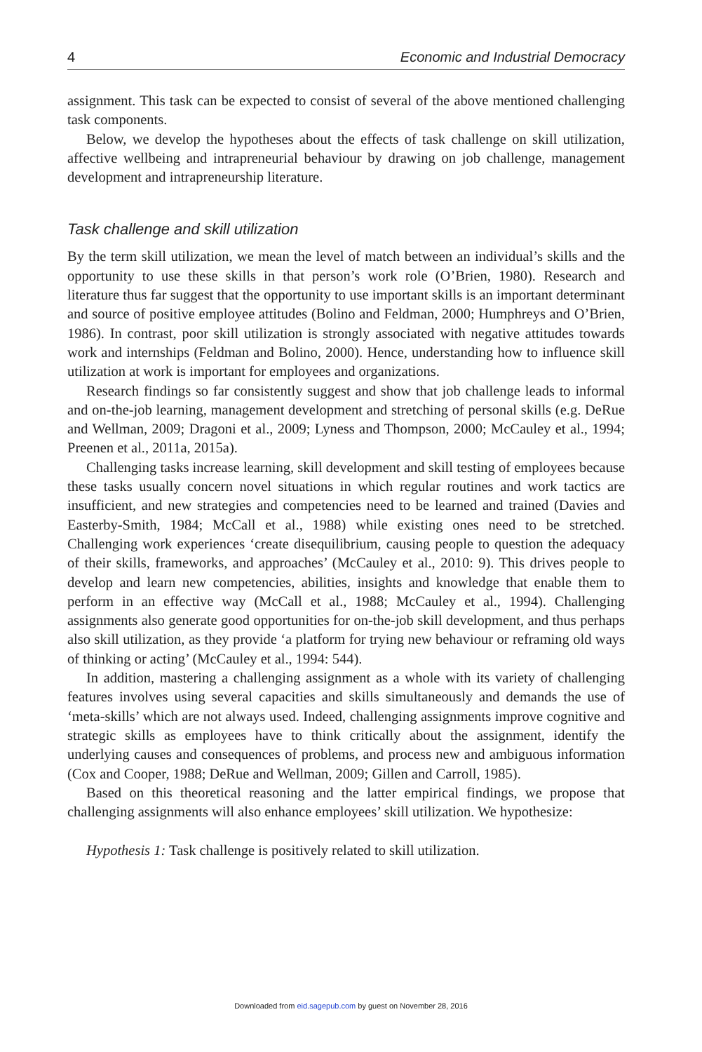4 Economic and Industrial Democracy
assignment. This task can be expected to consist of several of the above mentioned challenging task components.
Below, we develop the hypotheses about the effects of task challenge on skill utilization, affective wellbeing and intrapreneurial behaviour by drawing on job challenge, management development and intrapreneurship literature.
Task challenge and skill utilization
By the term skill utilization, we mean the level of match between an individual’s skills and the opportunity to use these skills in that person’s work role (O’Brien, 1980). Research and literature thus far suggest that the opportunity to use important skills is an important determinant and source of positive employee attitudes (Bolino and Feldman, 2000; Humphreys and O’Brien, 1986). In contrast, poor skill utilization is strongly associated with negative attitudes towards work and internships (Feldman and Bolino, 2000). Hence, understanding how to influence skill utilization at work is important for employees and organizations.
Research findings so far consistently suggest and show that job challenge leads to informal and on-the-job learning, management development and stretching of personal skills (e.g. DeRue and Wellman, 2009; Dragoni et al., 2009; Lyness and Thompson, 2000; McCauley et al., 1994; Preenen et al., 2011a, 2015a).
Challenging tasks increase learning, skill development and skill testing of employees because these tasks usually concern novel situations in which regular routines and work tactics are insufficient, and new strategies and competencies need to be learned and trained (Davies and Easterby-Smith, 1984; McCall et al., 1988) while existing ones need to be stretched. Challenging work experiences ‘create disequilibrium, causing people to question the adequacy of their skills, frameworks, and approaches’ (McCauley et al., 2010: 9). This drives people to develop and learn new competencies, abilities, insights and knowledge that enable them to perform in an effective way (McCall et al., 1988; McCauley et al., 1994). Challenging assignments also generate good opportunities for on-the-job skill development, and thus perhaps also skill utilization, as they provide ‘a platform for trying new behaviour or reframing old ways of thinking or acting’ (McCauley et al., 1994: 544).
In addition, mastering a challenging assignment as a whole with its variety of challenging features involves using several capacities and skills simultaneously and demands the use of ‘meta-skills’ which are not always used. Indeed, challenging assignments improve cognitive and strategic skills as employees have to think critically about the assignment, identify the underlying causes and consequences of problems, and process new and ambiguous information (Cox and Cooper, 1988; DeRue and Wellman, 2009; Gillen and Carroll, 1985).
Based on this theoretical reasoning and the latter empirical findings, we propose that challenging assignments will also enhance employees’ skill utilization. We hypothesize:
Hypothesis 1: Task challenge is positively related to skill utilization.
Downloaded from eid.sagepub.com by guest on November 28, 2016